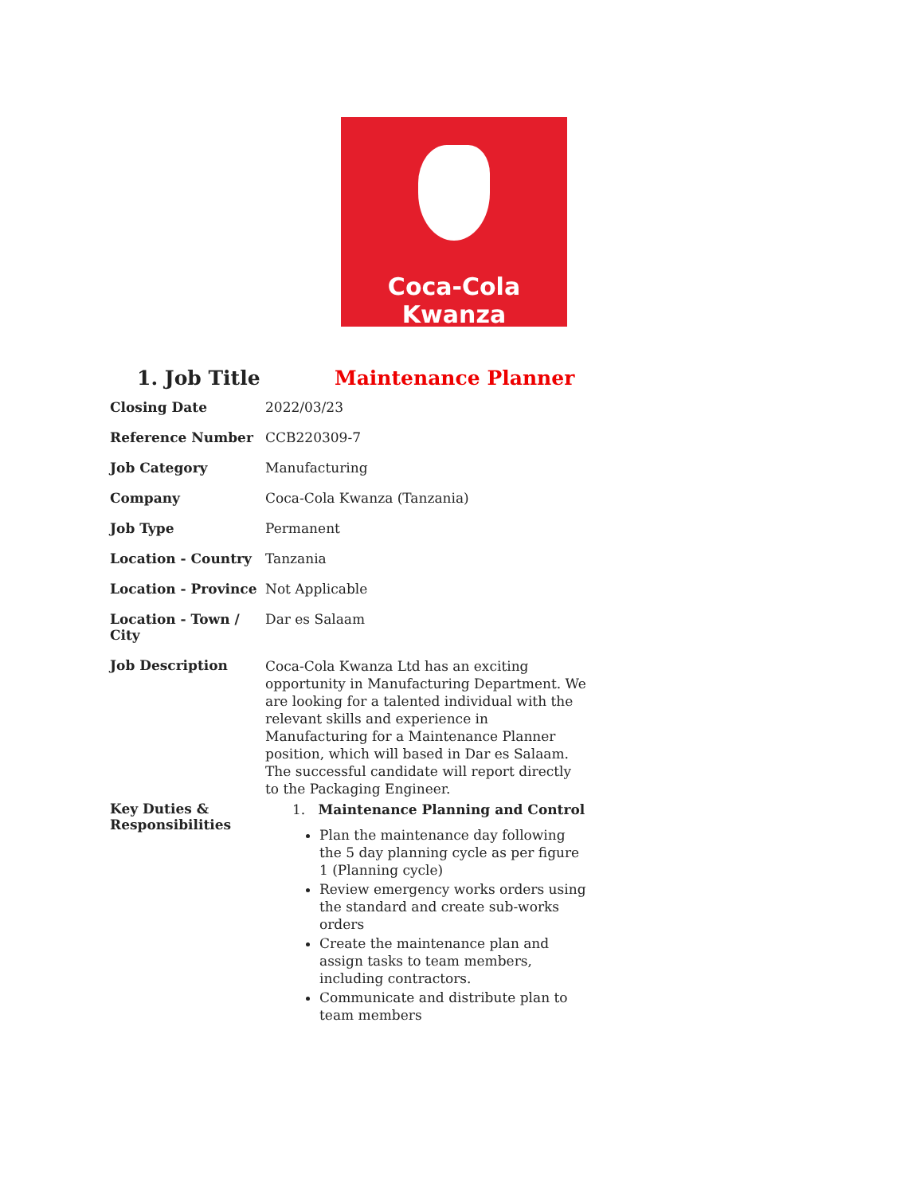Coca-Cola Kwanza
1. Job Title Maintenance Planner
| Closing Date | 2022/03/23 |
| Reference Number | CCB220309-7 |
| Job Category | Manufacturing |
| Company | Coca-Cola Kwanza (Tanzania) |
| Job Type | Permanent |
| Location - Country | Tanzania |
| Location - Province | Not Applicable |
| Location - Town / City | Dar es Salaam |
| Job Description | Coca-Cola Kwanza Ltd has an exciting opportunity in Manufacturing Department. We are looking for a talented individual with the relevant skills and experience in Manufacturing for a Maintenance Planner position, which will based in Dar es Salaam. The successful candidate will report directly to the Packaging Engineer. |
| Key Duties & Responsibilities | 1. Maintenance Planning and Control Plan the maintenance day following the 5 day planning cycle as per figure 1 (Planning cycle) Review emergency works orders using the standard and create sub-works orders Create the maintenance plan and assign tasks to team members, including contractors. Communicate and distribute plan to team members |